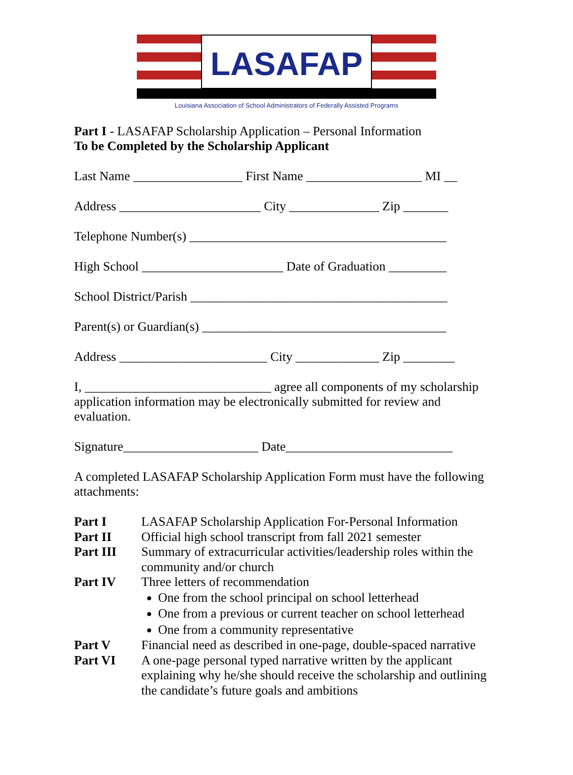LASAFAP
Louisiana Association of School Administrators of Federally Assisted Programs
Part I - LASAFAP Scholarship Application – Personal Information
To be Completed by the Scholarship Applicant
Last Name _________________ First Name __________________ MI __
Address ______________________ City ______________ Zip _______
Telephone Number(s) ________________________________________
High School ______________________ Date of Graduation _________
School District/Parish ________________________________________
Parent(s) or Guardian(s) ______________________________________
Address _______________________ City _____________ Zip ________
I, _____________________________ agree all components of my scholarship application information may be electronically submitted for review and evaluation.
Signature_____________________ Date__________________________
A completed LASAFAP Scholarship Application Form must have the following attachments:
Part I LASAFAP Scholarship Application For-Personal Information
Part II Official high school transcript from fall 2021 semester
Part III Summary of extracurricular activities/leadership roles within the community and/or church
Part IV Three letters of recommendation
One from the school principal on school letterhead
One from a previous or current teacher on school letterhead
One from a community representative
Part V Financial need as described in one-page, double-spaced narrative
Part VI A one-page personal typed narrative written by the applicant explaining why he/she should receive the scholarship and outlining the candidate’s future goals and ambitions